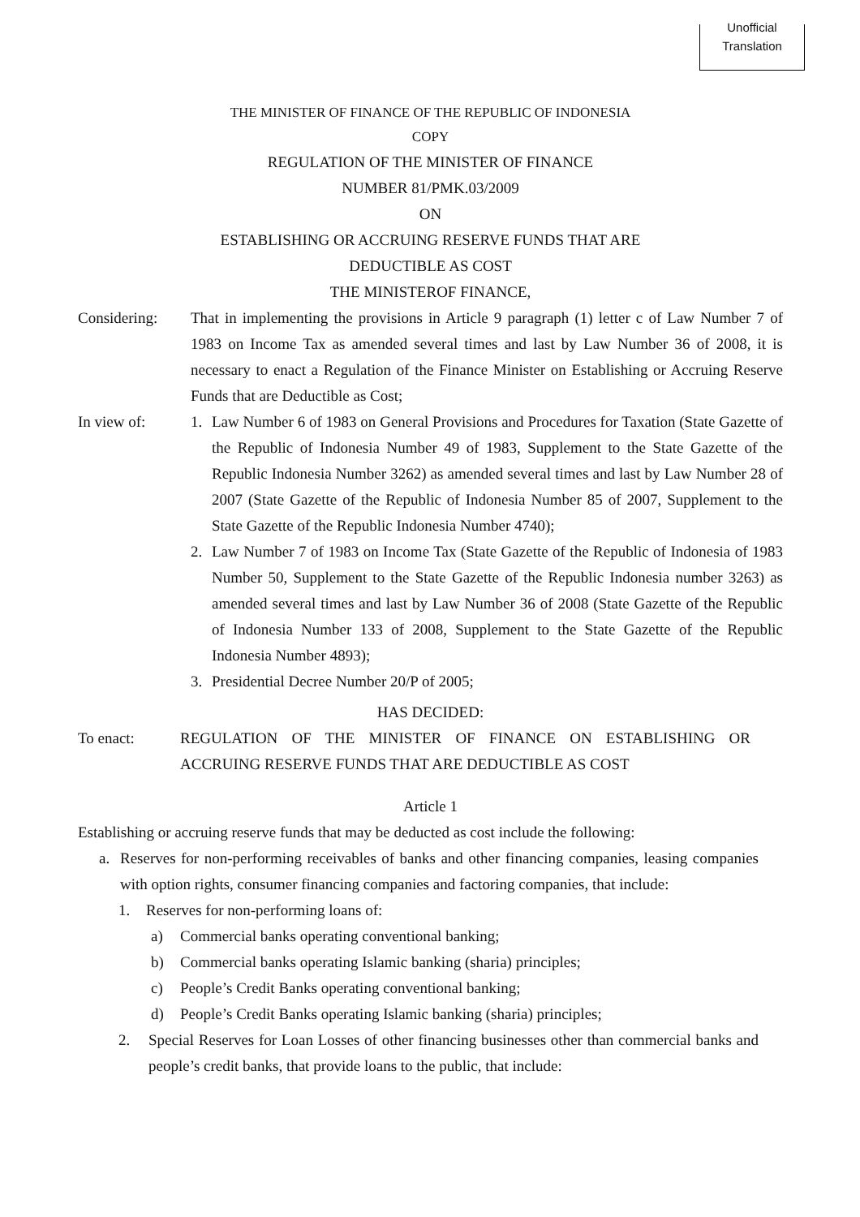Unofficial
Translation
THE MINISTER OF FINANCE OF THE REPUBLIC OF INDONESIA
COPY
REGULATION OF THE MINISTER OF FINANCE
NUMBER 81/PMK.03/2009
ON
ESTABLISHING OR ACCRUING RESERVE FUNDS THAT ARE
DEDUCTIBLE AS COST
THE MINISTEROF FINANCE,
Considering: That in implementing the provisions in Article 9 paragraph (1) letter c of Law Number 7 of 1983 on Income Tax as amended several times and last by Law Number 36 of 2008, it is necessary to enact a Regulation of the Finance Minister on Establishing or Accruing Reserve Funds that are Deductible as Cost;
In view of: 1. Law Number 6 of 1983 on General Provisions and Procedures for Taxation (State Gazette of the Republic of Indonesia Number 49 of 1983, Supplement to the State Gazette of the Republic Indonesia Number 3262) as amended several times and last by Law Number 28 of 2007 (State Gazette of the Republic of Indonesia Number 85 of 2007, Supplement to the State Gazette of the Republic Indonesia Number 4740);
2. Law Number 7 of 1983 on Income Tax (State Gazette of the Republic of Indonesia of 1983 Number 50, Supplement to the State Gazette of the Republic Indonesia number 3263) as amended several times and last by Law Number 36 of 2008 (State Gazette of the Republic of Indonesia Number 133 of 2008, Supplement to the State Gazette of the Republic Indonesia Number 4893);
3. Presidential Decree Number 20/P of 2005;
HAS DECIDED:
To enact: REGULATION OF THE MINISTER OF FINANCE ON ESTABLISHING OR ACCRUING RESERVE FUNDS THAT ARE DEDUCTIBLE AS COST
Article 1
Establishing or accruing reserve funds that may be deducted as cost include the following:
a. Reserves for non-performing receivables of banks and other financing companies, leasing companies with option rights, consumer financing companies and factoring companies, that include:
1. Reserves for non-performing loans of:
a) Commercial banks operating conventional banking;
b) Commercial banks operating Islamic banking (sharia) principles;
c) People’s Credit Banks operating conventional banking;
d) People’s Credit Banks operating Islamic banking (sharia) principles;
2. Special Reserves for Loan Losses of other financing businesses other than commercial banks and people’s credit banks, that provide loans to the public, that include: